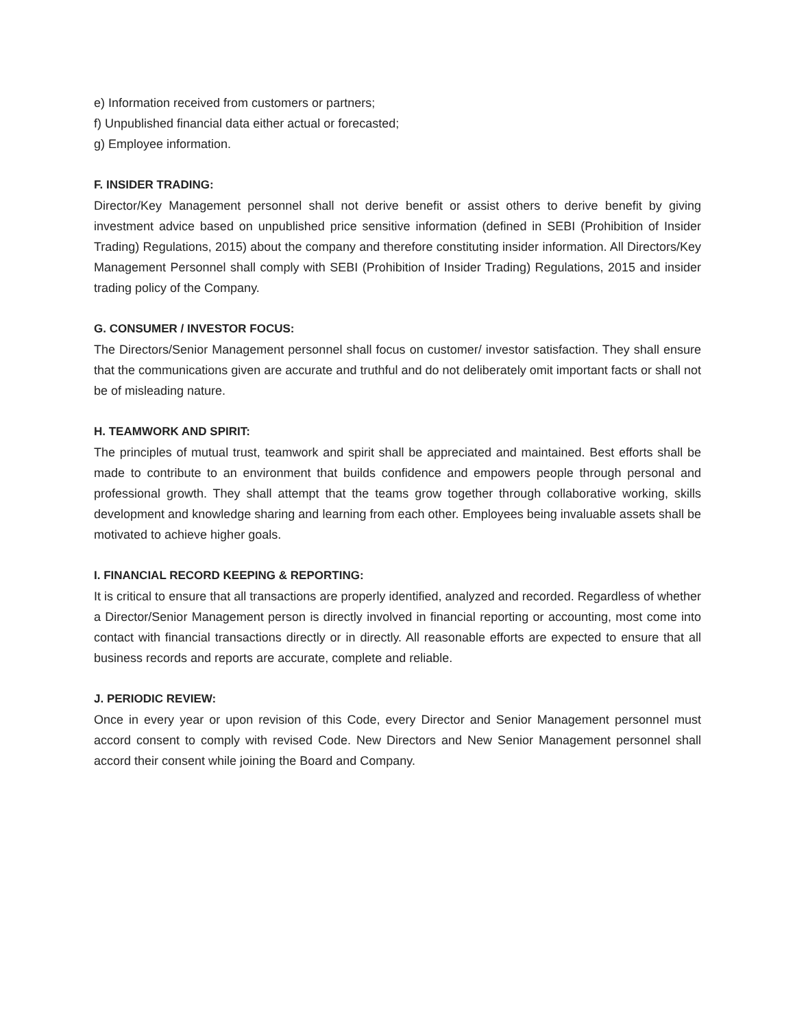e) Information received from customers or partners;
f) Unpublished financial data either actual or forecasted;
g) Employee information.
F. INSIDER TRADING:
Director/Key Management personnel shall not derive benefit or assist others to derive benefit by giving investment advice based on unpublished price sensitive information (defined in SEBI (Prohibition of Insider Trading) Regulations, 2015) about the company and therefore constituting insider information. All Directors/Key Management Personnel shall comply with SEBI (Prohibition of Insider Trading) Regulations, 2015 and insider trading policy of the Company.
G. CONSUMER / INVESTOR FOCUS:
The Directors/Senior Management personnel shall focus on customer/ investor satisfaction. They shall ensure that the communications given are accurate and truthful and do not deliberately omit important facts or shall not be of misleading nature.
H. TEAMWORK AND SPIRIT:
The principles of mutual trust, teamwork and spirit shall be appreciated and maintained. Best efforts shall be made to contribute to an environment that builds confidence and empowers people through personal and professional growth. They shall attempt that the teams grow together through collaborative working, skills development and knowledge sharing and learning from each other. Employees being invaluable assets shall be motivated to achieve higher goals.
I. FINANCIAL RECORD KEEPING & REPORTING:
It is critical to ensure that all transactions are properly identified, analyzed and recorded. Regardless of whether a Director/Senior Management person is directly involved in financial reporting or accounting, most come into contact with financial transactions directly or in directly. All reasonable efforts are expected to ensure that all business records and reports are accurate, complete and reliable.
J. PERIODIC REVIEW:
Once in every year or upon revision of this Code, every Director and Senior Management personnel must accord consent to comply with revised Code. New Directors and New Senior Management personnel shall accord their consent while joining the Board and Company.